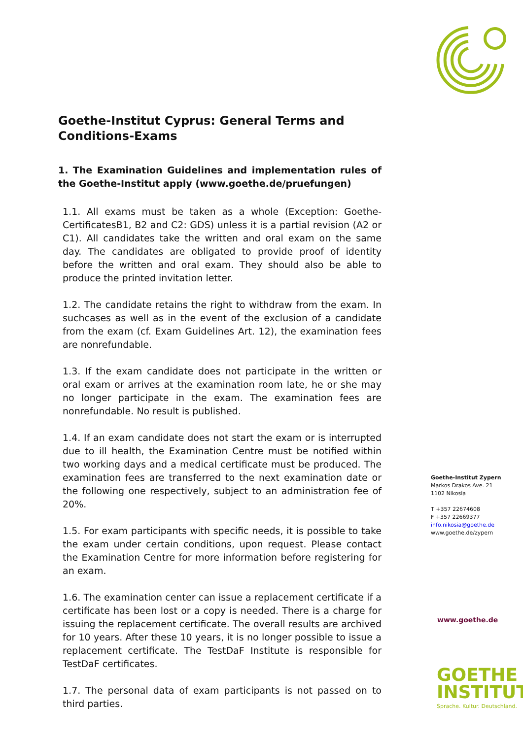Goethe-Institut Cyprus: General Terms and Conditions-Exams
1. The Examination Guidelines and implementation rules of the Goethe-Institut apply (www.goethe.de/pruefungen)
1.1. All exams must be taken as a whole (Exception: Goethe-CertificatesB1, B2 and C2: GDS) unless it is a partial revision (A2 or C1). All candidates take the written and oral exam on the same day. The candidates are obligated to provide proof of identity before the written and oral exam. They should also be able to produce the printed invitation letter.
1.2. The candidate retains the right to withdraw from the exam. In suchcases as well as in the event of the exclusion of a candidate from the exam (cf. Exam Guidelines Art. 12), the examination fees are nonrefundable.
1.3. If the exam candidate does not participate in the written or oral exam or arrives at the examination room late, he or she may no longer participate in the exam. The examination fees are nonrefundable. No result is published.
1.4. If an exam candidate does not start the exam or is interrupted due to ill health, the Examination Centre must be notified within two working days and a medical certificate must be produced. The examination fees are transferred to the next examination date or the following one respectively, subject to an administration fee of 20%.
1.5. For exam participants with specific needs, it is possible to take the exam under certain conditions, upon request. Please contact the Examination Centre for more information before registering for an exam.
1.6. The examination center can issue a replacement certificate if a certificate has been lost or a copy is needed. There is a charge for issuing the replacement certificate. The overall results are archived for 10 years. After these 10 years, it is no longer possible to issue a replacement certificate. The TestDaF Institute is responsible for TestDaF certificates.
1.7. The personal data of exam participants is not passed on to third parties.
Goethe-Institut Zypern
Markos Drakos Ave. 21
1102 Nikosia
T +357 22674608
F +357 22669377
info.nikosia@goethe.de
www.goethe.de/zypern
www.goethe.de
GOETHE
INSTITUT
Sprache. Kultur. Deutschland.